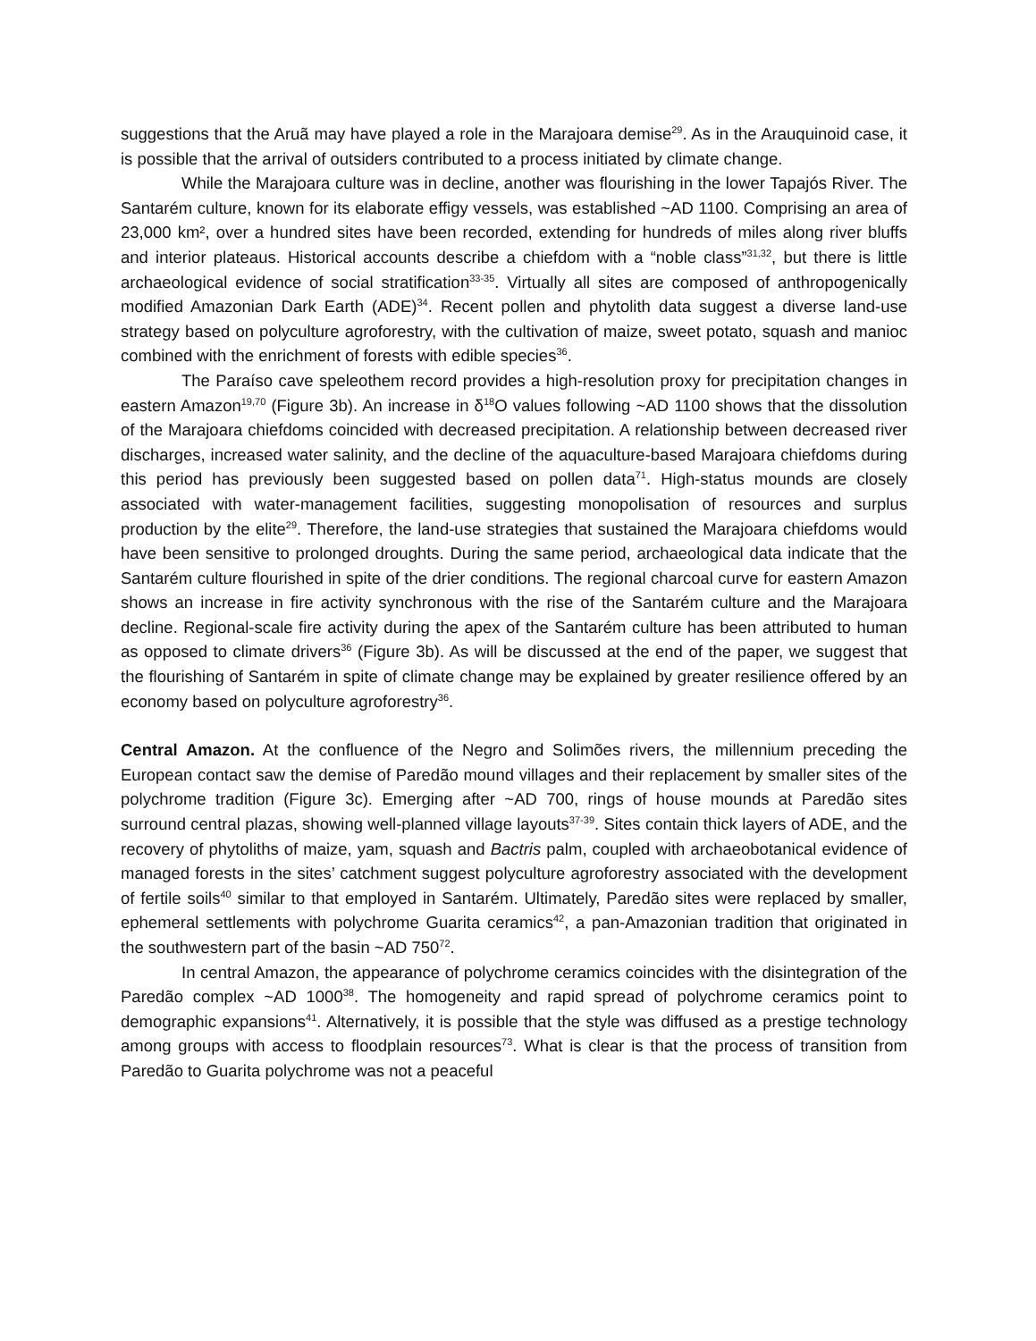suggestions that the Aruã may have played a role in the Marajoara demise<sup>29</sup>. As in the Arauquinoid case, it is possible that the arrival of outsiders contributed to a process initiated by climate change.
While the Marajoara culture was in decline, another was flourishing in the lower Tapajós River. The Santarém culture, known for its elaborate effigy vessels, was established ~AD 1100. Comprising an area of 23,000 km², over a hundred sites have been recorded, extending for hundreds of miles along river bluffs and interior plateaus. Historical accounts describe a chiefdom with a “noble class”<sup>31,32</sup>, but there is little archaeological evidence of social stratification<sup>33-35</sup>. Virtually all sites are composed of anthropogenically modified Amazonian Dark Earth (ADE)<sup>34</sup>. Recent pollen and phytolith data suggest a diverse land-use strategy based on polyculture agroforestry, with the cultivation of maize, sweet potato, squash and manioc combined with the enrichment of forests with edible species<sup>36</sup>.
The Paraíso cave speleothem record provides a high-resolution proxy for precipitation changes in eastern Amazon<sup>19,70</sup> (Figure 3b). An increase in δ<sup>18</sup>O values following ~AD 1100 shows that the dissolution of the Marajoara chiefdoms coincided with decreased precipitation. A relationship between decreased river discharges, increased water salinity, and the decline of the aquaculture-based Marajoara chiefdoms during this period has previously been suggested based on pollen data<sup>71</sup>. High-status mounds are closely associated with water-management facilities, suggesting monopolisation of resources and surplus production by the elite<sup>29</sup>. Therefore, the land-use strategies that sustained the Marajoara chiefdoms would have been sensitive to prolonged droughts. During the same period, archaeological data indicate that the Santarém culture flourished in spite of the drier conditions. The regional charcoal curve for eastern Amazon shows an increase in fire activity synchronous with the rise of the Santarém culture and the Marajoara decline. Regional-scale fire activity during the apex of the Santarém culture has been attributed to human as opposed to climate drivers<sup>36</sup> (Figure 3b). As will be discussed at the end of the paper, we suggest that the flourishing of Santarém in spite of climate change may be explained by greater resilience offered by an economy based on polyculture agroforestry<sup>36</sup>.
Central Amazon. At the confluence of the Negro and Solimões rivers, the millennium preceding the European contact saw the demise of Paredão mound villages and their replacement by smaller sites of the polychrome tradition (Figure 3c). Emerging after ~AD 700, rings of house mounds at Paredão sites surround central plazas, showing well-planned village layouts<sup>37-39</sup>. Sites contain thick layers of ADE, and the recovery of phytoliths of maize, yam, squash and Bactris palm, coupled with archaeobotanical evidence of managed forests in the sites’ catchment suggest polyculture agroforestry associated with the development of fertile soils<sup>40</sup> similar to that employed in Santarém. Ultimately, Paredão sites were replaced by smaller, ephemeral settlements with polychrome Guarita ceramics<sup>42</sup>, a pan-Amazonian tradition that originated in the southwestern part of the basin ~AD 750<sup>72</sup>.
In central Amazon, the appearance of polychrome ceramics coincides with the disintegration of the Paredão complex ~AD 1000<sup>38</sup>. The homogeneity and rapid spread of polychrome ceramics point to demographic expansions<sup>41</sup>. Alternatively, it is possible that the style was diffused as a prestige technology among groups with access to floodplain resources<sup>73</sup>. What is clear is that the process of transition from Paredão to Guarita polychrome was not a peaceful